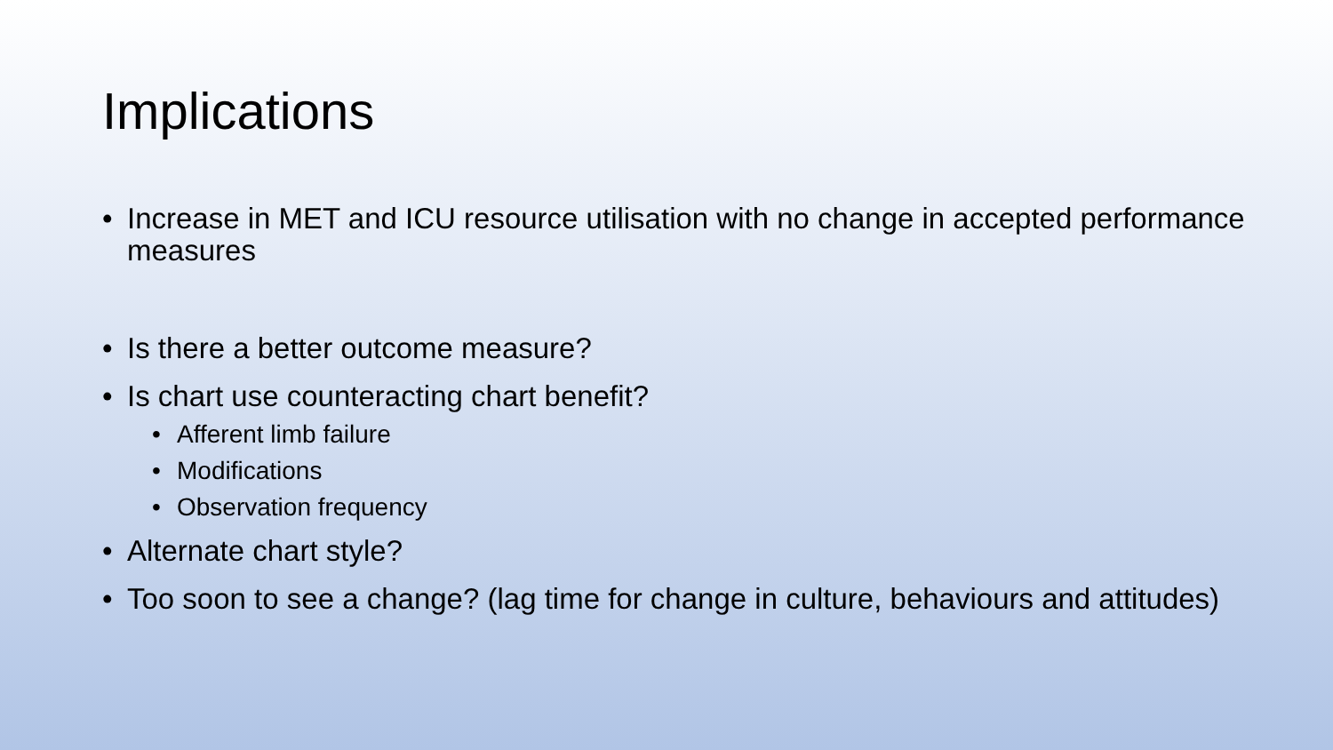Implications
• Increase in MET and ICU resource utilisation with no change in accepted performance measures
• Is there a better outcome measure?
• Is chart use counteracting chart benefit?
• Afferent limb failure
• Modifications
• Observation frequency
• Alternate chart style?
• Too soon to see a change? (lag time for change in culture, behaviours and attitudes)